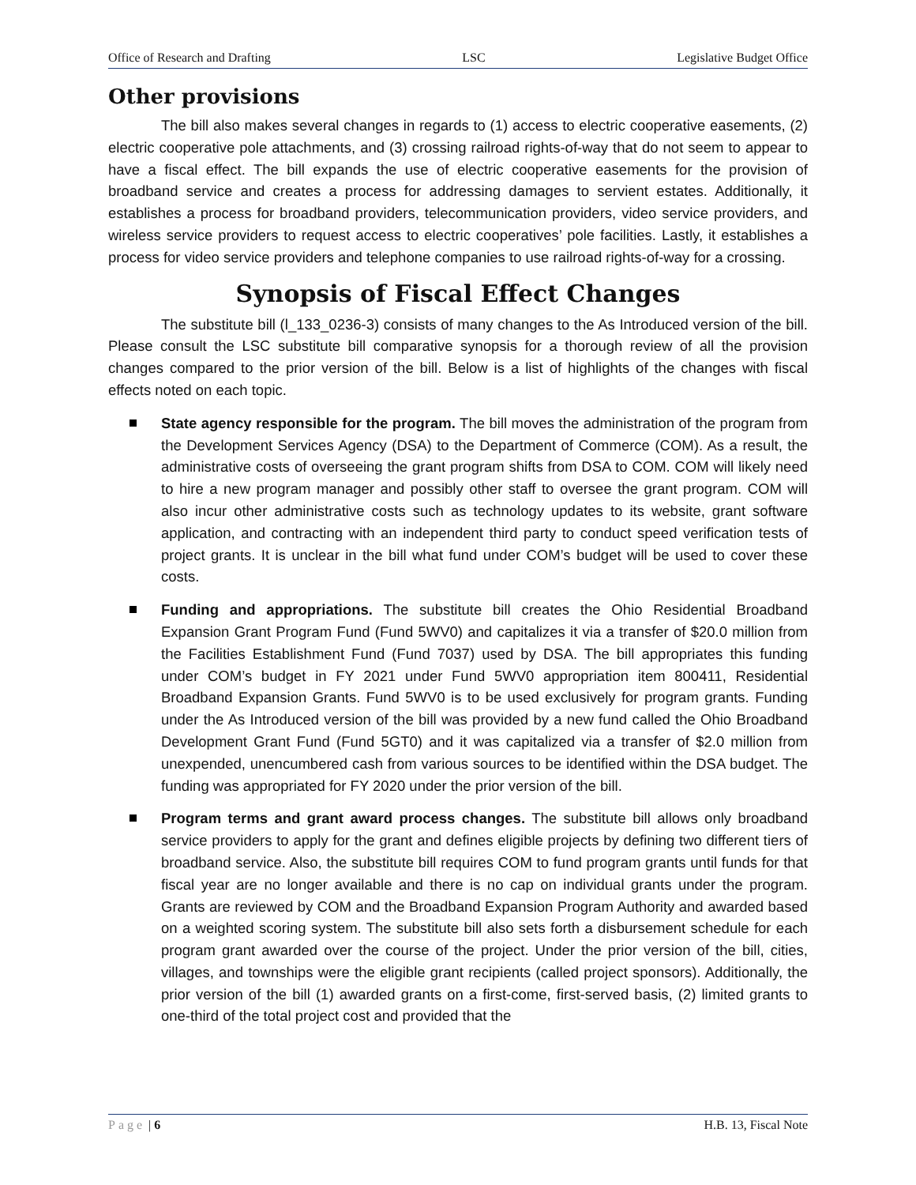Office of Research and Drafting LSC Legislative Budget Office
Other provisions
The bill also makes several changes in regards to (1) access to electric cooperative easements, (2) electric cooperative pole attachments, and (3) crossing railroad rights-of-way that do not seem to appear to have a fiscal effect. The bill expands the use of electric cooperative easements for the provision of broadband service and creates a process for addressing damages to servient estates. Additionally, it establishes a process for broadband providers, telecommunication providers, video service providers, and wireless service providers to request access to electric cooperatives’ pole facilities. Lastly, it establishes a process for video service providers and telephone companies to use railroad rights-of-way for a crossing.
Synopsis of Fiscal Effect Changes
The substitute bill (l_133_0236-3) consists of many changes to the As Introduced version of the bill. Please consult the LSC substitute bill comparative synopsis for a thorough review of all the provision changes compared to the prior version of the bill. Below is a list of highlights of the changes with fiscal effects noted on each topic.
State agency responsible for the program. The bill moves the administration of the program from the Development Services Agency (DSA) to the Department of Commerce (COM). As a result, the administrative costs of overseeing the grant program shifts from DSA to COM. COM will likely need to hire a new program manager and possibly other staff to oversee the grant program. COM will also incur other administrative costs such as technology updates to its website, grant software application, and contracting with an independent third party to conduct speed verification tests of project grants. It is unclear in the bill what fund under COM’s budget will be used to cover these costs.
Funding and appropriations. The substitute bill creates the Ohio Residential Broadband Expansion Grant Program Fund (Fund 5WV0) and capitalizes it via a transfer of $20.0 million from the Facilities Establishment Fund (Fund 7037) used by DSA. The bill appropriates this funding under COM’s budget in FY 2021 under Fund 5WV0 appropriation item 800411, Residential Broadband Expansion Grants. Fund 5WV0 is to be used exclusively for program grants. Funding under the As Introduced version of the bill was provided by a new fund called the Ohio Broadband Development Grant Fund (Fund 5GT0) and it was capitalized via a transfer of $2.0 million from unexpended, unencumbered cash from various sources to be identified within the DSA budget. The funding was appropriated for FY 2020 under the prior version of the bill.
Program terms and grant award process changes. The substitute bill allows only broadband service providers to apply for the grant and defines eligible projects by defining two different tiers of broadband service. Also, the substitute bill requires COM to fund program grants until funds for that fiscal year are no longer available and there is no cap on individual grants under the program. Grants are reviewed by COM and the Broadband Expansion Program Authority and awarded based on a weighted scoring system. The substitute bill also sets forth a disbursement schedule for each program grant awarded over the course of the project. Under the prior version of the bill, cities, villages, and townships were the eligible grant recipients (called project sponsors). Additionally, the prior version of the bill (1) awarded grants on a first-come, first-served basis, (2) limited grants to one-third of the total project cost and provided that the
Page | 6 H.B. 13, Fiscal Note